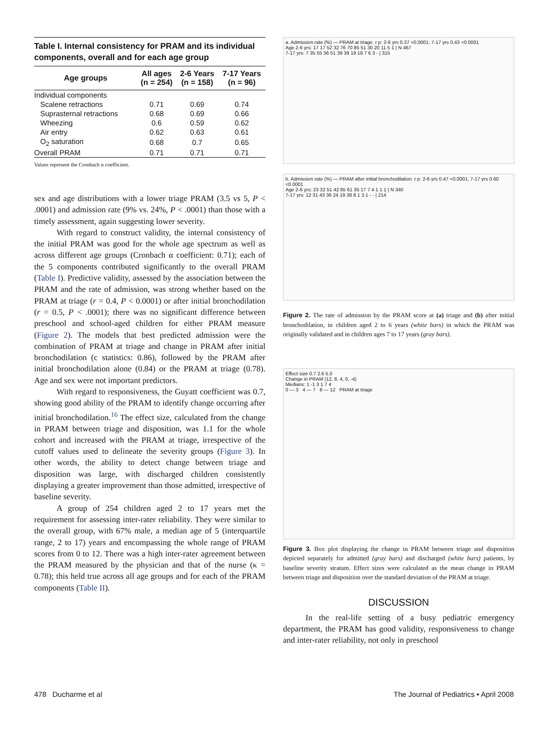Table I. Internal consistency for PRAM and its individual components, overall and for each age group
| Age groups | All ages (n = 254) | 2-6 Years (n = 158) | 7-17 Years (n = 96) |
| --- | --- | --- | --- |
| Individual components | | | |
| Scalene retractions | 0.71 | 0.69 | 0.74 |
| Suprasternal retractions | 0.68 | 0.69 | 0.66 |
| Wheezing | 0.6 | 0.59 | 0.62 |
| Air entry | 0.62 | 0.63 | 0.61 |
| O<sub>2</sub> saturation | 0.68 | 0.7 | 0.65 |
| Overall PRAM | 0.71 | 0.71 | 0.71 |
Values represent the Cronbach α coefficient.
sex and age distributions with a lower triage PRAM (3.5 vs 5, P < .0001) and admission rate (9% vs. 24%, P < .0001) than those with a timely assessment, again suggesting lower severity.
With regard to construct validity, the internal consistency of the initial PRAM was good for the whole age spectrum as well as across different age groups (Cronbach α coefficient: 0.71); each of the 5 components contributed significantly to the overall PRAM (Table I). Predictive validity, assessed by the association between the PRAM and the rate of admission, was strong whether based on the PRAM at triage (r = 0.4, P < 0.0001) or after initial bronchodilation (r = 0.5, P < .0001); there was no significant difference between preschool and school-aged children for either PRAM measure (Figure 2). The models that best predicted admission were the combination of PRAM at triage and change in PRAM after initial bronchodilation (c statistics: 0.86), followed by the PRAM after initial bronchodilation alone (0.84) or the PRAM at triage (0.78). Age and sex were not important predictors.
With regard to responsiveness, the Guyatt coefficient was 0.7, showing good ability of the PRAM to identify change occurring after initial bronchodilation.<sup>16</sup> The effect size, calculated from the change in PRAM between triage and disposition, was 1.1 for the whole cohort and increased with the PRAM at triage, irrespective of the cutoff values used to delineate the severity groups (Figure 3). In other words, the ability to detect change between triage and disposition was large, with discharged children consistently displaying a greater improvement than those admitted, irrespective of baseline severity.
A group of 254 children aged 2 to 17 years met the requirement for assessing inter-rater reliability. They were similar to the overall group, with 67% male, a median age of 5 (interquartile range, 2 to 17) years and encompassing the whole range of PRAM scores from 0 to 12. There was a high inter-rater agreement between the PRAM measured by the physician and that of the nurse (κ = 0.78); this held true across all age groups and for each of the PRAM components (Table II).
a. Admission rate (%) — PRAM at triage. r p: 2-6 yrs 0.37 <0.0001; 7-17 yrs 0.43 <0.0001
Age 2-6 yrs: 17 17 52 32 76 70 85 51 30 20 11 5 1 | N 467
7-17 yrs: 7 35 55 36 51 39 39 19 18 7 6 3 - | 315
b. Admission rate (%) — PRAM after initial bronchodilation. r p: 2-6 yrs 0.47 <0.0001; 7-17 yrs 0.60 <0.0001
Age 2-6 yrs: 23 32 51 42 65 61 35 17 7 4 1 1 1 | N 340
7-17 yrs: 12 31 43 36 24 19 38 8 1 3 1 - - | 214
Figure 2. The rate of admission by the PRAM score at (a) triage and (b) after initial bronchodilation, in children aged 2 to 6 years (white bars) in which the PRAM was originally validated and in children ages 7 to 17 years (gray bars).
Effect size 0.7 2.6 5.0
Change in PRAM (12, 8, 4, 0, -4)
Medians: 1 -1 3 1 7 4
0 — 3 4 — 7 8 — 12 PRAM at triage
Figure 3. Box plot displaying the change in PRAM between triage and disposition depicted separately for admitted (gray bars) and discharged (white bars) patients, by baseline severity stratum. Effect sizes were calculated as the mean change in PRAM between triage and disposition over the standard deviation of the PRAM at triage.
DISCUSSION
In the real-life setting of a busy pediatric emergency department, the PRAM has good validity, responsiveness to change and inter-rater reliability, not only in preschool
478 Ducharme et al
The Journal of Pediatrics • April 2008